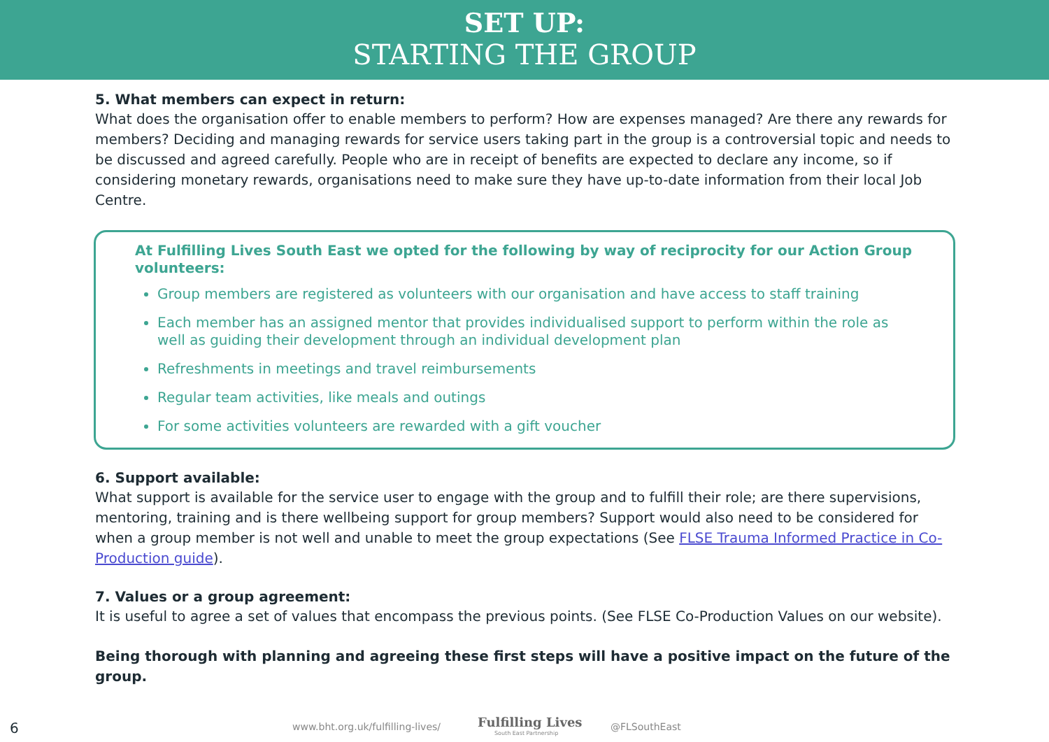SET UP:
STARTING THE GROUP
5. What members can expect in return:
What does the organisation offer to enable members to perform? How are expenses managed? Are there any rewards for members? Deciding and managing rewards for service users taking part in the group is a controversial topic and needs to be discussed and agreed carefully. People who are in receipt of benefits are expected to declare any income, so if considering monetary rewards, organisations need to make sure they have up-to-date information from their local Job Centre.
At Fulfilling Lives South East we opted for the following by way of reciprocity for our Action Group volunteers:
Group members are registered as volunteers with our organisation and have access to staff training
Each member has an assigned mentor that provides individualised support to perform within the role as well as guiding their development through an individual development plan
Refreshments in meetings and travel reimbursements
Regular team activities, like meals and outings
For some activities volunteers are rewarded with a gift voucher
6. Support available:
What support is available for the service user to engage with the group and to fulfill their role; are there supervisions, mentoring, training and is there wellbeing support for group members? Support would also need to be considered for when a group member is not well and unable to meet the group expectations (See FLSE Trauma Informed Practice in Co-Production guide).
7. Values or a group agreement:
It is useful to agree a set of values that encompass the previous points. (See FLSE Co-Production Values on our website).
Being thorough with planning and agreeing these first steps will have a positive impact on the future of the group.
6 www.bht.org.uk/fulfilling-lives/ Fulfilling Lives
South East Partnership
@FLSouthEast